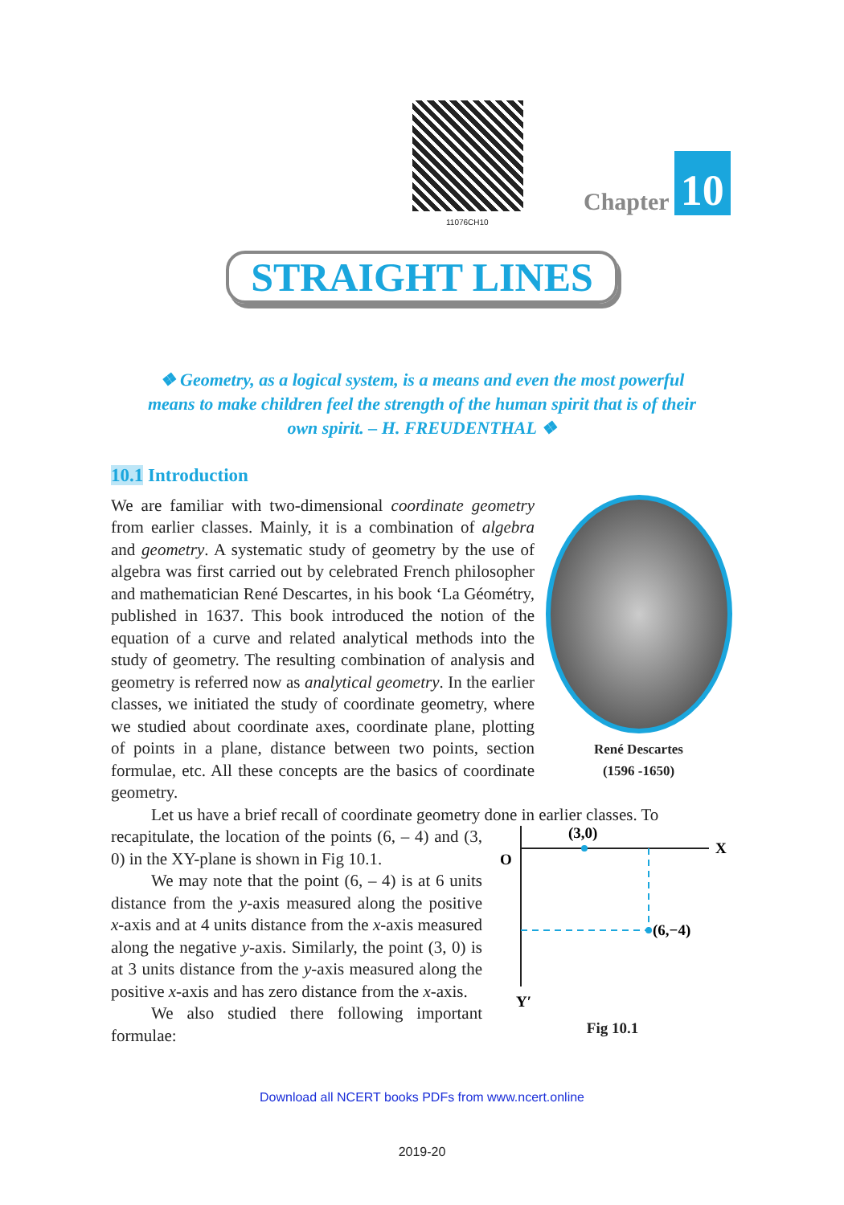11076CH10
Chapter 10
STRAIGHT LINES
❖ Geometry, as a logical system, is a means and even the most powerful means to make children feel the strength of the human spirit that is of their own spirit. – H. FREUDENTHAL ❖
10.1 Introduction
René Descartes
(1596 -1650)
We are familiar with two-dimensional coordinate geometry from earlier classes. Mainly, it is a combination of algebra and geometry. A systematic study of geometry by the use of algebra was first carried out by celebrated French philosopher and mathematician René Descartes, in his book ‘La Géométry, published in 1637. This book introduced the notion of the equation of a curve and related analytical methods into the study of geometry. The resulting combination of analysis and geometry is referred now as analytical geometry. In the earlier classes, we initiated the study of coordinate geometry, where we studied about coordinate axes, coordinate plane, plotting of points in a plane, distance between two points, section formulae, etc. All these concepts are the basics of coordinate geometry.
Let us have a brief recall of coordinate geometry done in earlier classes. To
(3,0)
X
O
(6,−4)
Y′
Fig 10.1
recapitulate, the location of the points (6, – 4) and (3, 0) in the XY-plane is shown in Fig 10.1.
We may note that the point (6, – 4) is at 6 units distance from the y-axis measured along the positive x-axis and at 4 units distance from the x-axis measured along the negative y-axis. Similarly, the point (3, 0) is at 3 units distance from the y-axis measured along the positive x-axis and has zero distance from the x-axis.
We also studied there following important formulae:
Download all NCERT books PDFs from www.ncert.online
2019-20